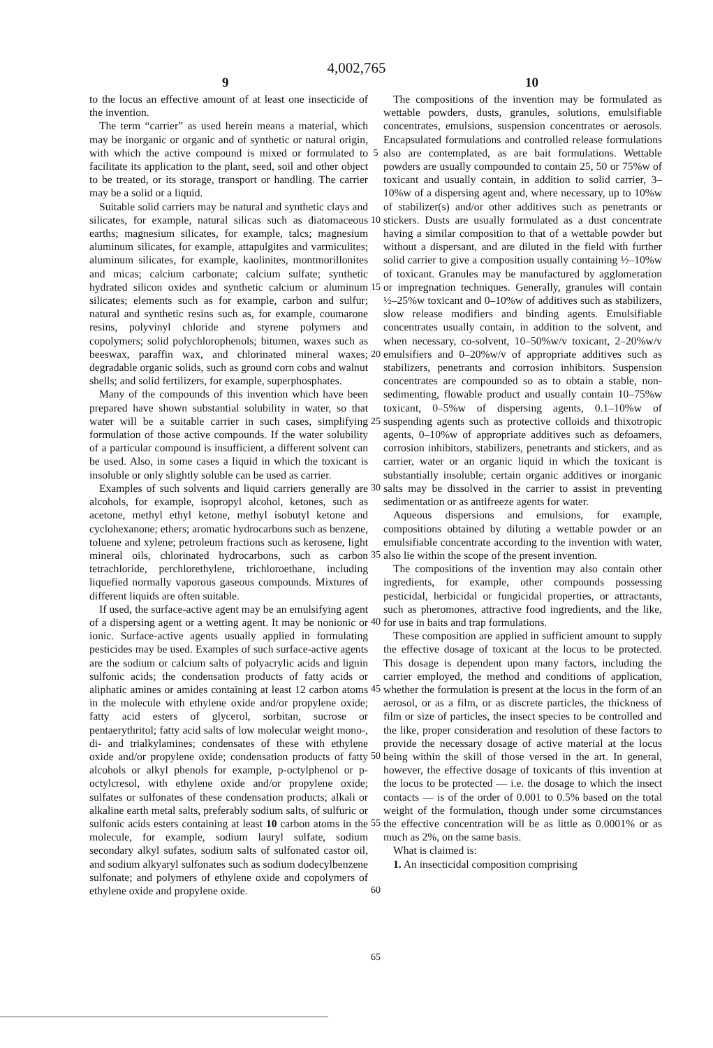4,002,765
9 10
to the locus an effective amount of at least one insecticide of the invention.
The term “carrier” as used herein means a material, which may be inorganic or organic and of synthetic or natural origin, with which the active compound is mixed or formulated to facilitate its application to the plant, seed, soil and other object to be treated, or its storage, transport or handling. The carrier may be a solid or a liquid.
Suitable solid carriers may be natural and synthetic clays and silicates, for example, natural silicas such as diatomaceous earths; magnesium silicates, for example, talcs; magnesium aluminum silicates, for example, attapulgites and varmiculites; aluminum silicates, for example, kaolinites, montmorillonites and micas; calcium carbonate; calcium sulfate; synthetic hydrated silicon oxides and synthetic calcium or aluminum silicates; elements such as for example, carbon and sulfur; natural and synthetic resins such as, for example, coumarone resins, polyvinyl chloride and styrene polymers and copolymers; solid polychlorophenols; bitumen, waxes such as beeswax, paraffin wax, and chlorinated mineral waxes; degradable organic solids, such as ground corn cobs and walnut shells; and solid fertilizers, for example, superphosphates.
Many of the compounds of this invention which have been prepared have shown substantial solubility in water, so that water will be a suitable carrier in such cases, simplifying formulation of those active compounds. If the water solubility of a particular compound is insufficient, a different solvent can be used. Also, in some cases a liquid in which the toxicant is insoluble or only slightly soluble can be used as carrier.
Examples of such solvents and liquid carriers generally are alcohols, for example, isopropyl alcohol, ketones, such as acetone, methyl ethyl ketone, methyl isobutyl ketone and cyclohexanone; ethers; aromatic hydrocarbons such as benzene, toluene and xylene; petroleum fractions such as kerosene, light mineral oils, chlorinated hydrocarbons, such as carbon tetrachloride, perchlorethylene, trichloroethane, including liquefied normally vaporous gaseous compounds. Mixtures of different liquids are often suitable.
If used, the surface-active agent may be an emulsifying agent of a dispersing agent or a wetting agent. It may be nonionic or ionic. Surface-active agents usually applied in formulating pesticides may be used. Examples of such surface-active agents are the sodium or calcium salts of polyacrylic acids and lignin sulfonic acids; the condensation products of fatty acids or aliphatic amines or amides containing at least 12 carbon atoms in the molecule with ethylene oxide and/or propylene oxide; fatty acid esters of glycerol, sorbitan, sucrose or pentaerythritol; fatty acid salts of low molecular weight mono-, di- and trialkylamines; condensates of these with ethylene oxide and/or propylene oxide; condensation products of fatty alcohols or alkyl phenols for example, p-octylphenol or p-octylcresol, with ethylene oxide and/or propylene oxide; sulfates or sulfonates of these condensation products; alkali or alkaline earth metal salts, preferably sodium salts, of sulfuric or sulfonic acids esters containing at least 10 carbon atoms in the molecule, for example, sodium lauryl sulfate, sodium secondary alkyl sufates, sodium salts of sulfonated castor oil, and sodium alkyaryl sulfonates such as sodium dodecylbenzene sulfonate; and polymers of ethylene oxide and copolymers of ethylene oxide and propylene oxide.
5
10
15
20
25
30
35
40
45
50
55
60
65
The compositions of the invention may be formulated as wettable powders, dusts, granules, solutions, emulsifiable concentrates, emulsions, suspension concentrates or aerosols. Encapsulated formulations and controlled release formulations also are contemplated, as are bait formulations. Wettable powders are usually compounded to contain 25, 50 or 75%w of toxicant and usually contain, in addition to solid carrier, 3–10%w of a dispersing agent and, where necessary, up to 10%w of stabilizer(s) and/or other additives such as penetrants or stickers. Dusts are usually formulated as a dust concentrate having a similar composition to that of a wettable powder but without a dispersant, and are diluted in the field with further solid carrier to give a composition usually containing ½–10%w of toxicant. Granules may be manufactured by agglomeration or impregnation techniques. Generally, granules will contain ½–25%w toxicant and 0–10%w of additives such as stabilizers, slow release modifiers and binding agents. Emulsifiable concentrates usually contain, in addition to the solvent, and when necessary, co-solvent, 10–50%w/v toxicant, 2–20%w/v emulsifiers and 0–20%w/v of appropriate additives such as stabilizers, penetrants and corrosion inhibitors. Suspension concentrates are compounded so as to obtain a stable, non-sedimenting, flowable product and usually contain 10–75%w toxicant, 0–5%w of dispersing agents, 0.1–10%w of suspending agents such as protective colloids and thixotropic agents, 0–10%w of appropriate additives such as defoamers, corrosion inhibitors, stabilizers, penetrants and stickers, and as carrier, water or an organic liquid in which the toxicant is substantially insoluble; certain organic additives or inorganic salts may be dissolved in the carrier to assist in preventing sedimentation or as antifreeze agents for water.
Aqueous dispersions and emulsions, for example, compositions obtained by diluting a wettable powder or an emulsifiable concentrate according to the invention with water, also lie within the scope of the present invention.
The compositions of the invention may also contain other ingredients, for example, other compounds possessing pesticidal, herbicidal or fungicidal properties, or attractants, such as pheromones, attractive food ingredients, and the like, for use in baits and trap formulations.
These composition are applied in sufficient amount to supply the effective dosage of toxicant at the locus to be protected. This dosage is dependent upon many factors, including the carrier employed, the method and conditions of application, whether the formulation is present at the locus in the form of an aerosol, or as a film, or as discrete particles, the thickness of film or size of particles, the insect species to be controlled and the like, proper consideration and resolution of these factors to provide the necessary dosage of active material at the locus being within the skill of those versed in the art. In general, however, the effective dosage of toxicants of this invention at the locus to be protected — i.e. the dosage to which the insect contacts — is of the order of 0.001 to 0.5% based on the total weight of the formulation, though under some circumstances the effective concentration will be as little as 0.0001% or as much as 2%, on the same basis.
What is claimed is:
1. An insecticidal composition comprising